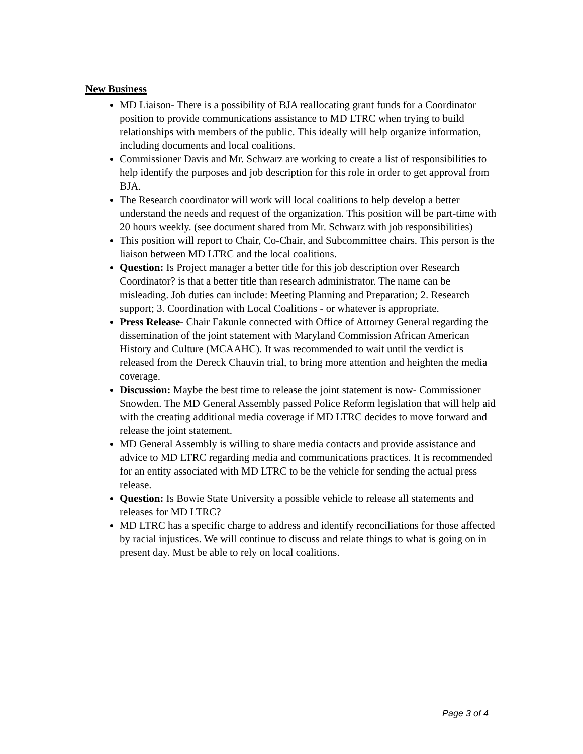New Business
MD Liaison- There is a possibility of BJA reallocating grant funds for a Coordinator position to provide communications assistance to MD LTRC when trying to build relationships with members of the public. This ideally will help organize information, including documents and local coalitions.
Commissioner Davis and Mr. Schwarz are working to create a list of responsibilities to help identify the purposes and job description for this role in order to get approval from BJA.
The Research coordinator will work will local coalitions to help develop a better understand the needs and request of the organization. This position will be part-time with 20 hours weekly. (see document shared from Mr. Schwarz with job responsibilities)
This position will report to Chair, Co-Chair, and Subcommittee chairs. This person is the liaison between MD LTRC and the local coalitions.
Question: Is Project manager a better title for this job description over Research Coordinator? is that a better title than research administrator. The name can be misleading. Job duties can include: Meeting Planning and Preparation; 2. Research support; 3. Coordination with Local Coalitions - or whatever is appropriate.
Press Release- Chair Fakunle connected with Office of Attorney General regarding the dissemination of the joint statement with Maryland Commission African American History and Culture (MCAAHC). It was recommended to wait until the verdict is released from the Dereck Chauvin trial, to bring more attention and heighten the media coverage.
Discussion: Maybe the best time to release the joint statement is now- Commissioner Snowden. The MD General Assembly passed Police Reform legislation that will help aid with the creating additional media coverage if MD LTRC decides to move forward and release the joint statement.
MD General Assembly is willing to share media contacts and provide assistance and advice to MD LTRC regarding media and communications practices. It is recommended for an entity associated with MD LTRC to be the vehicle for sending the actual press release.
Question: Is Bowie State University a possible vehicle to release all statements and releases for MD LTRC?
MD LTRC has a specific charge to address and identify reconciliations for those affected by racial injustices. We will continue to discuss and relate things to what is going on in present day. Must be able to rely on local coalitions.
Page 3 of 4